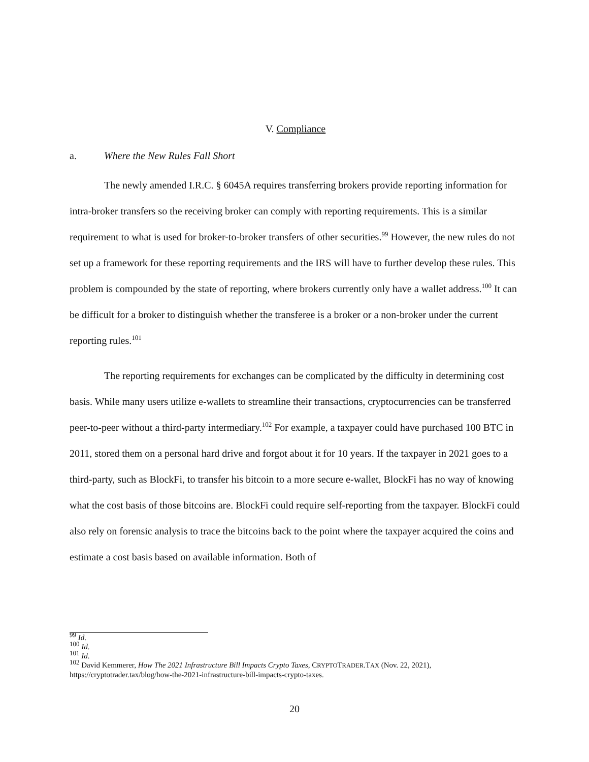V. Compliance
a. Where the New Rules Fall Short
The newly amended I.R.C. § 6045A requires transferring brokers provide reporting information for intra-broker transfers so the receiving broker can comply with reporting requirements. This is a similar requirement to what is used for broker-to-broker transfers of other securities.<sup>99</sup> However, the new rules do not set up a framework for these reporting requirements and the IRS will have to further develop these rules. This problem is compounded by the state of reporting, where brokers currently only have a wallet address.<sup>100</sup> It can be difficult for a broker to distinguish whether the transferee is a broker or a non-broker under the current reporting rules.<sup>101</sup>
The reporting requirements for exchanges can be complicated by the difficulty in determining cost basis. While many users utilize e-wallets to streamline their transactions, cryptocurrencies can be transferred peer-to-peer without a third-party intermediary.<sup>102</sup> For example, a taxpayer could have purchased 100 BTC in 2011, stored them on a personal hard drive and forgot about it for 10 years. If the taxpayer in 2021 goes to a third-party, such as BlockFi, to transfer his bitcoin to a more secure e-wallet, BlockFi has no way of knowing what the cost basis of those bitcoins are. BlockFi could require self-reporting from the taxpayer. BlockFi could also rely on forensic analysis to trace the bitcoins back to the point where the taxpayer acquired the coins and estimate a cost basis based on available information. Both of
<sup>99</sup> Id.
<sup>100</sup> Id.
<sup>101</sup> Id.
<sup>102</sup> David Kemmerer, How The 2021 Infrastructure Bill Impacts Crypto Taxes, CRYPTOTRADER.TAX (Nov. 22, 2021), https://cryptotrader.tax/blog/how-the-2021-infrastructure-bill-impacts-crypto-taxes.
20